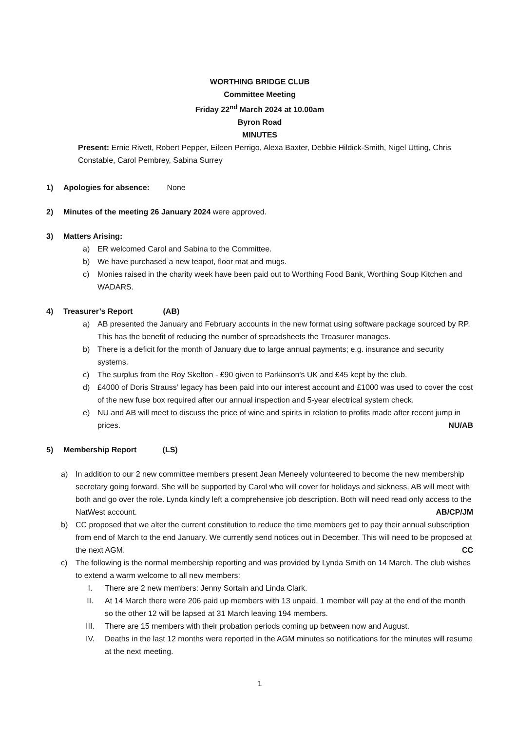WORTHING BRIDGE CLUB
Committee Meeting
Friday 22<sup>nd</sup> March 2024 at 10.00am
Byron Road
MINUTES
Present: Ernie Rivett, Robert Pepper, Eileen Perrigo, Alexa Baxter, Debbie Hildick-Smith, Nigel Utting, Chris Constable, Carol Pembrey, Sabina Surrey
1) Apologies for absence: None
2) Minutes of the meeting 26 January 2024 were approved.
3) Matters Arising:
a) ER welcomed Carol and Sabina to the Committee.
b) We have purchased a new teapot, floor mat and mugs.
c) Monies raised in the charity week have been paid out to Worthing Food Bank, Worthing Soup Kitchen and WADARS.
4) Treasurer’s Report (AB)
a) AB presented the January and February accounts in the new format using software package sourced by RP. This has the benefit of reducing the number of spreadsheets the Treasurer manages.
b) There is a deficit for the month of January due to large annual payments; e.g. insurance and security systems.
c) The surplus from the Roy Skelton - £90 given to Parkinson's UK and £45 kept by the club.
d) £4000 of Doris Strauss’ legacy has been paid into our interest account and £1000 was used to cover the cost of the new fuse box required after our annual inspection and 5-year electrical system check.
e) NU and AB will meet to discuss the price of wine and spirits in relation to profits made after recent jump in prices. NU/AB
5) Membership Report (LS)
a) In addition to our 2 new committee members present Jean Meneely volunteered to become the new membership secretary going forward. She will be supported by Carol who will cover for holidays and sickness. AB will meet with both and go over the role. Lynda kindly left a comprehensive job description. Both will need read only access to the NatWest account. AB/CP/JM
b) CC proposed that we alter the current constitution to reduce the time members get to pay their annual subscription from end of March to the end January. We currently send notices out in December. This will need to be proposed at the next AGM. CC
c) The following is the normal membership reporting and was provided by Lynda Smith on 14 March. The club wishes to extend a warm welcome to all new members:
I. There are 2 new members: Jenny Sortain and Linda Clark.
II. At 14 March there were 206 paid up members with 13 unpaid. 1 member will pay at the end of the month so the other 12 will be lapsed at 31 March leaving 194 members.
III. There are 15 members with their probation periods coming up between now and August.
IV. Deaths in the last 12 months were reported in the AGM minutes so notifications for the minutes will resume at the next meeting.
1